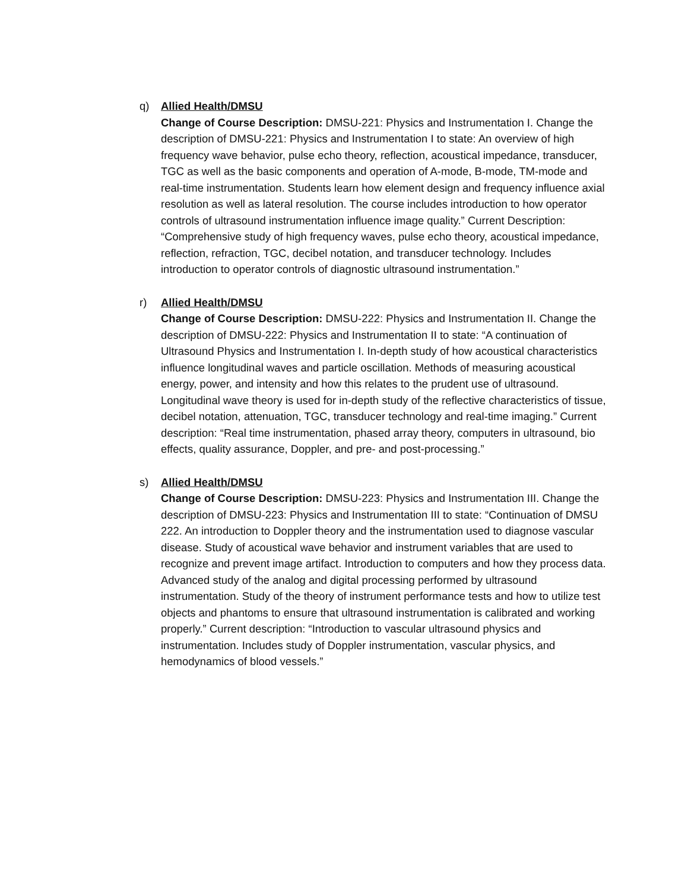q) Allied Health/DMSU
Change of Course Description: DMSU-221: Physics and Instrumentation I. Change the description of DMSU-221: Physics and Instrumentation I to state: An overview of high frequency wave behavior, pulse echo theory, reflection, acoustical impedance, transducer, TGC as well as the basic components and operation of A-mode, B-mode, TM-mode and real-time instrumentation. Students learn how element design and frequency influence axial resolution as well as lateral resolution. The course includes introduction to how operator controls of ultrasound instrumentation influence image quality.” Current Description: “Comprehensive study of high frequency waves, pulse echo theory, acoustical impedance, reflection, refraction, TGC, decibel notation, and transducer technology. Includes introduction to operator controls of diagnostic ultrasound instrumentation.”
r) Allied Health/DMSU
Change of Course Description: DMSU-222: Physics and Instrumentation II. Change the description of DMSU-222: Physics and Instrumentation II to state: “A continuation of Ultrasound Physics and Instrumentation I. In-depth study of how acoustical characteristics influence longitudinal waves and particle oscillation. Methods of measuring acoustical energy, power, and intensity and how this relates to the prudent use of ultrasound. Longitudinal wave theory is used for in-depth study of the reflective characteristics of tissue, decibel notation, attenuation, TGC, transducer technology and real-time imaging.” Current description: “Real time instrumentation, phased array theory, computers in ultrasound, bio effects, quality assurance, Doppler, and pre- and post-processing.”
s) Allied Health/DMSU
Change of Course Description: DMSU-223: Physics and Instrumentation III. Change the description of DMSU-223: Physics and Instrumentation III to state: “Continuation of DMSU 222. An introduction to Doppler theory and the instrumentation used to diagnose vascular disease. Study of acoustical wave behavior and instrument variables that are used to recognize and prevent image artifact. Introduction to computers and how they process data. Advanced study of the analog and digital processing performed by ultrasound instrumentation. Study of the theory of instrument performance tests and how to utilize test objects and phantoms to ensure that ultrasound instrumentation is calibrated and working properly.” Current description: “Introduction to vascular ultrasound physics and instrumentation. Includes study of Doppler instrumentation, vascular physics, and hemodynamics of blood vessels.”